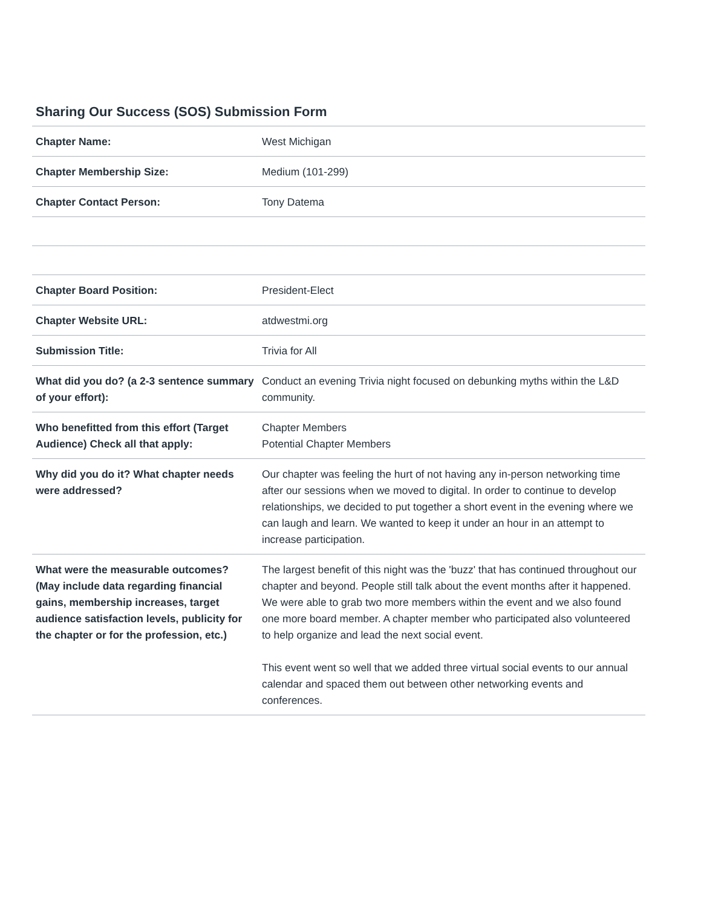Sharing Our Success (SOS) Submission Form
| Chapter Name: | West Michigan |
| Chapter Membership Size: | Medium (101-299) |
| Chapter Contact Person: | Tony Datema |
| Chapter Board Position: | President-Elect |
| Chapter Website URL: | atdwestmi.org |
| Submission Title: | Trivia for All |
| What did you do? (a 2-3 sentence summary of your effort): | Conduct an evening Trivia night focused on debunking myths within the L&D community. |
| Who benefitted from this effort (Target Audience) Check all that apply: | Chapter Members Potential Chapter Members |
| Why did you do it? What chapter needs were addressed? | Our chapter was feeling the hurt of not having any in-person networking time after our sessions when we moved to digital. In order to continue to develop relationships, we decided to put together a short event in the evening where we can laugh and learn. We wanted to keep it under an hour in an attempt to increase participation. |
| What were the measurable outcomes? (May include data regarding financial gains, membership increases, target audience satisfaction levels, publicity for the chapter or for the profession, etc.) | The largest benefit of this night was the 'buzz' that has continued throughout our chapter and beyond. People still talk about the event months after it happened. We were able to grab two more members within the event and we also found one more board member. A chapter member who participated also volunteered to help organize and lead the next social event. This event went so well that we added three virtual social events to our annual calendar and spaced them out between other networking events and conferences. |